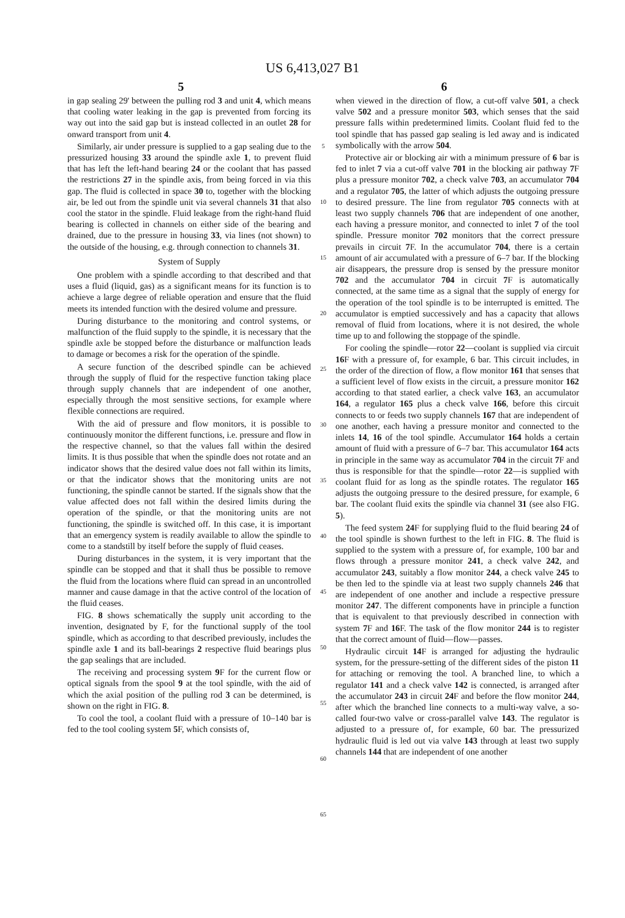US 6,413,027 B1
5 6
in gap sealing 29' between the pulling rod 3 and unit 4, which means that cooling water leaking in the gap is prevented from forcing its way out into the said gap but is instead collected in an outlet 28 for onward transport from unit 4.
Similarly, air under pressure is supplied to a gap sealing due to the pressurized housing 33 around the spindle axle 1, to prevent fluid that has left the left-hand bearing 24 or the coolant that has passed the restrictions 27 in the spindle axis, from being forced in via this gap. The fluid is collected in space 30 to, together with the blocking air, be led out from the spindle unit via several channels 31 that also cool the stator in the spindle. Fluid leakage from the right-hand fluid bearing is collected in channels on either side of the bearing and drained, due to the pressure in housing 33, via lines (not shown) to the outside of the housing, e.g. through connection to channels 31.
System of Supply
One problem with a spindle according to that described and that uses a fluid (liquid, gas) as a significant means for its function is to achieve a large degree of reliable operation and ensure that the fluid meets its intended function with the desired volume and pressure.
During disturbance to the monitoring and control systems, or malfunction of the fluid supply to the spindle, it is necessary that the spindle axle be stopped before the disturbance or malfunction leads to damage or becomes a risk for the operation of the spindle.
A secure function of the described spindle can be achieved through the supply of fluid for the respective function taking place through supply channels that are independent of one another, especially through the most sensitive sections, for example where flexible connections are required.
With the aid of pressure and flow monitors, it is possible to continuously monitor the different functions, i.e. pressure and flow in the respective channel, so that the values fall within the desired limits. It is thus possible that when the spindle does not rotate and an indicator shows that the desired value does not fall within its limits, or that the indicator shows that the monitoring units are not functioning, the spindle cannot be started. If the signals show that the value affected does not fall within the desired limits during the operation of the spindle, or that the monitoring units are not functioning, the spindle is switched off. In this case, it is important that an emergency system is readily available to allow the spindle to come to a standstill by itself before the supply of fluid ceases.
During disturbances in the system, it is very important that the spindle can be stopped and that it shall thus be possible to remove the fluid from the locations where fluid can spread in an uncontrolled manner and cause damage in that the active control of the location of the fluid ceases.
FIG. 8 shows schematically the supply unit according to the invention, designated by F, for the functional supply of the tool spindle, which as according to that described previously, includes the spindle axle 1 and its ball-bearings 2 respective fluid bearings plus the gap sealings that are included.
The receiving and processing system 9 F for the current flow or optical signals from the spool 9 at the tool spindle, with the aid of which the axial position of the pulling rod 3 can be determined, is shown on the right in FIG. 8.
To cool the tool, a coolant fluid with a pressure of 10–140 bar is fed to the tool cooling system 5 F, which consists of,
5
10
15
20
25
30
35
40
45
50
55
60
65
when viewed in the direction of flow, a cut-off valve 501, a check valve 502 and a pressure monitor 503, which senses that the said pressure falls within predetermined limits. Coolant fluid fed to the tool spindle that has passed gap sealing is led away and is indicated symbolically with the arrow 504.
Protective air or blocking air with a minimum pressure of 6 bar is fed to inlet 7 via a cut-off valve 701 in the blocking air pathway 7 F plus a pressure monitor 702, a check valve 703, an accumulator 704 and a regulator 705, the latter of which adjusts the outgoing pressure to desired pressure. The line from regulator 705 connects with at least two supply channels 706 that are independent of one another, each having a pressure monitor, and connected to inlet 7 of the tool spindle. Pressure monitor 702 monitors that the correct pressure prevails in circuit 7 F. In the accumulator 704, there is a certain amount of air accumulated with a pressure of 6–7 bar. If the blocking air disappears, the pressure drop is sensed by the pressure monitor 702 and the accumulator 704 in circuit 7 F is automatically connected, at the same time as a signal that the supply of energy for the operation of the tool spindle is to be interrupted is emitted. The accumulator is emptied successively and has a capacity that allows removal of fluid from locations, where it is not desired, the whole time up to and following the stoppage of the spindle.
For cooling the spindle—rotor 22—coolant is supplied via circuit 16 F with a pressure of, for example, 6 bar. This circuit includes, in the order of the direction of flow, a flow monitor 161 that senses that a sufficient level of flow exists in the circuit, a pressure monitor 162 according to that stated earlier, a check valve 163, an accumulator 164, a regulator 165 plus a check valve 166, before this circuit connects to or feeds two supply channels 167 that are independent of one another, each having a pressure monitor and connected to the inlets 14, 16 of the tool spindle. Accumulator 164 holds a certain amount of fluid with a pressure of 6–7 bar. This accumulator 164 acts in principle in the same way as accumulator 704 in the circuit 7 F and thus is responsible for that the spindle—rotor 22—is supplied with coolant fluid for as long as the spindle rotates. The regulator 165 adjusts the outgoing pressure to the desired pressure, for example, 6 bar. The coolant fluid exits the spindle via channel 31 (see also FIG. 5).
The feed system 24 F for supplying fluid to the fluid bearing 24 of the tool spindle is shown furthest to the left in FIG. 8. The fluid is supplied to the system with a pressure of, for example, 100 bar and flows through a pressure monitor 241, a check valve 242, and accumulator 243, suitably a flow monitor 244, a check valve 245 to be then led to the spindle via at least two supply channels 246 that are independent of one another and include a respective pressure monitor 247. The different components have in principle a function that is equivalent to that previously described in connection with system 7 F and 16 F. The task of the flow monitor 244 is to register that the correct amount of fluid—flow—passes.
Hydraulic circuit 14 F is arranged for adjusting the hydraulic system, for the pressure-setting of the different sides of the piston 11 for attaching or removing the tool. A branched line, to which a regulator 141 and a check valve 142 is connected, is arranged after the accumulator 243 in circuit 24 F and before the flow monitor 244, after which the branched line connects to a multi-way valve, a so-called four-two valve or cross-parallel valve 143. The regulator is adjusted to a pressure of, for example, 60 bar. The pressurized hydraulic fluid is led out via valve 143 through at least two supply channels 144 that are independent of one another